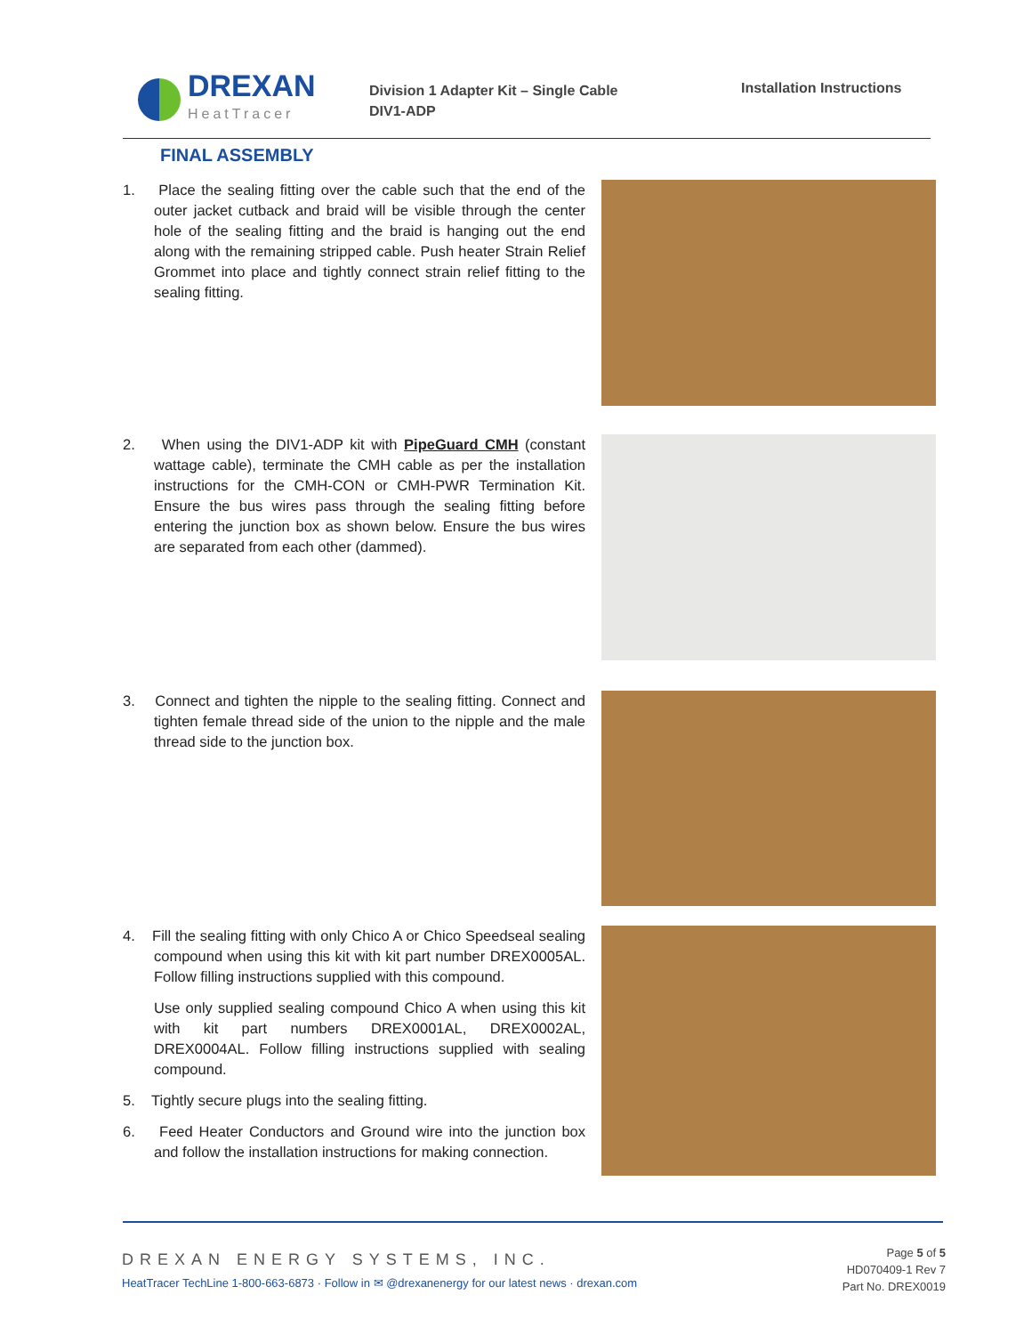DREXAN
HeatTracer
Division 1 Adapter Kit – Single Cable
DIV1-ADP
Installation Instructions
FINAL ASSEMBLY
1. Place the sealing fitting over the cable such that the end of the outer jacket cutback and braid will be visible through the center hole of the sealing fitting and the braid is hanging out the end along with the remaining stripped cable. Push heater Strain Relief Grommet into place and tightly connect strain relief fitting to the sealing fitting.
2. When using the DIV1-ADP kit with PipeGuard CMH (constant wattage cable), terminate the CMH cable as per the installation instructions for the CMH-CON or CMH-PWR Termination Kit. Ensure the bus wires pass through the sealing fitting before entering the junction box as shown below. Ensure the bus wires are separated from each other (dammed).
3. Connect and tighten the nipple to the sealing fitting. Connect and tighten female thread side of the union to the nipple and the male thread side to the junction box.
4. Fill the sealing fitting with only Chico A or Chico Speedseal sealing compound when using this kit with kit part number DREX0005AL. Follow filling instructions supplied with this compound.
Use only supplied sealing compound Chico A when using this kit with kit part numbers DREX0001AL, DREX0002AL, DREX0004AL. Follow filling instructions supplied with sealing compound.
5. Tightly secure plugs into the sealing fitting.
6. Feed Heater Conductors and Ground wire into the junction box and follow the installation instructions for making connection.
DREXAN ENERGY SYSTEMS, INC.
HeatTracer TechLine 1-800-663-6873 · Follow in ✉ @drexanenergy for our latest news · drexan.com
Page 5 of 5
HD070409-1 Rev 7
Part No. DREX0019